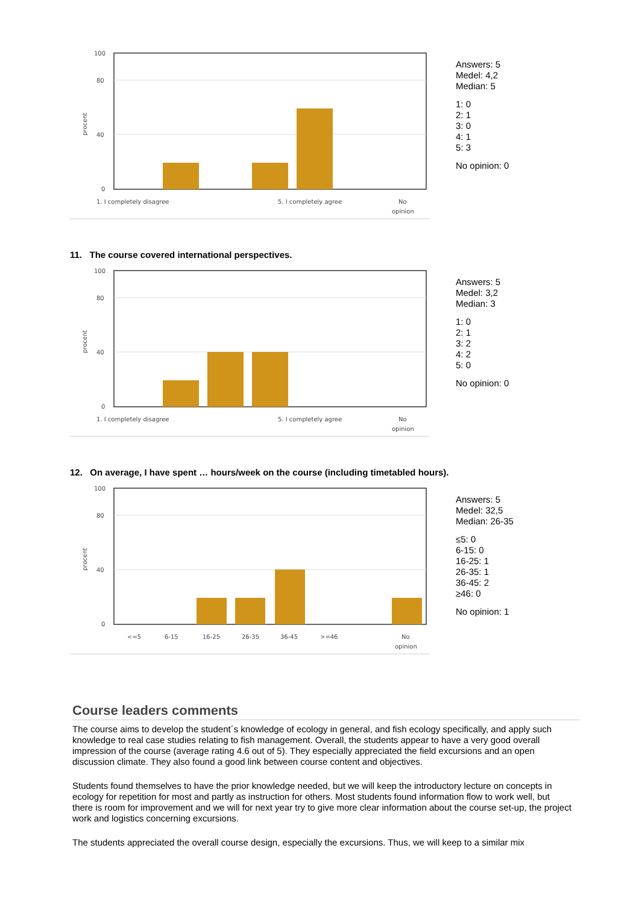100
80
40
0
procent
1. I completely disagree
5. I completely agree
No
opinion
Answers: 5
Medel: 4,2
Median: 5
1: 0
2: 1
3: 0
4: 1
5: 3
No opinion: 0
11. The course covered international perspectives.
100
80
40
0
procent
1. I completely disagree
5. I completely agree
No
opinion
Answers: 5
Medel: 3,2
Median: 3
1: 0
2: 1
3: 2
4: 2
5: 0
No opinion: 0
12. On average, I have spent … hours/week on the course (including timetabled hours).
100
80
40
0
procent
<=5
6-15
16-25
26-35
36-45
>=46
No
opinion
Answers: 5
Medel: 32,5
Median: 26-35
≤5: 0
6-15: 0
16-25: 1
26-35: 1
36-45: 2
≥46: 0
No opinion: 1
Course leaders comments
The course aims to develop the student´s knowledge of ecology in general, and fish ecology specifically, and apply such knowledge to real case studies relating to fish management. Overall, the students appear to have a very good overall impression of the course (average rating 4.6 out of 5). They especially appreciated the field excursions and an open discussion climate. They also found a good link between course content and objectives.
Students found themselves to have the prior knowledge needed, but we will keep the introductory lecture on concepts in ecology for repetition for most and partly as instruction for others. Most students found information flow to work well, but there is room for improvement and we will for next year try to give more clear information about the course set-up, the project work and logistics concerning excursions.
The students appreciated the overall course design, especially the excursions. Thus, we will keep to a similar mix